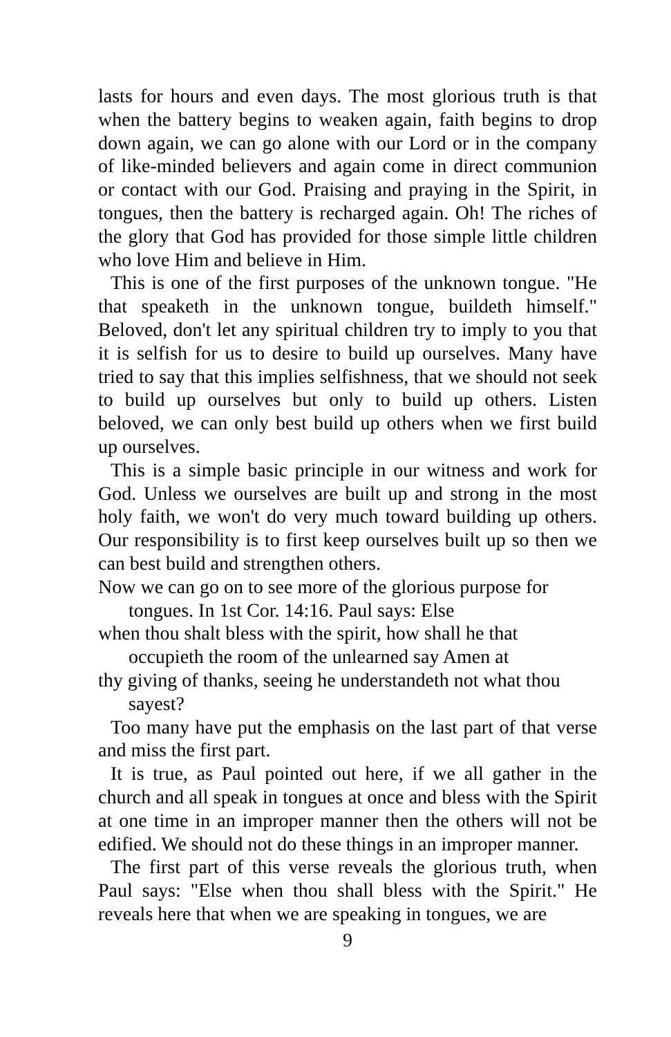lasts for hours and even days. The most glorious truth is that when the battery begins to weaken again, faith begins to drop down again, we can go alone with our Lord or in the company of like-minded believers and again come in direct communion or contact with our God. Praising and praying in the Spirit, in tongues, then the battery is recharged again. Oh! The riches of the glory that God has provided for those simple little children who love Him and believe in Him.
This is one of the first purposes of the unknown tongue. "He that speaketh in the unknown tongue, buildeth himself." Beloved, don't let any spiritual children try to imply to you that it is selfish for us to desire to build up ourselves. Many have tried to say that this implies selfishness, that we should not seek to build up ourselves but only to build up others. Listen beloved, we can only best build up others when we first build up ourselves.
This is a simple basic principle in our witness and work for God. Unless we ourselves are built up and strong in the most holy faith, we won't do very much toward building up others. Our responsibility is to first keep ourselves built up so then we can best build and strengthen others.
Now we can go on to see more of the glorious purpose for tongues. In 1st Cor. 14:16. Paul says: Else
when thou shalt bless with the spirit, how shall he that occupieth the room of the unlearned say Amen at
thy giving of thanks, seeing he understandeth not what thou sayest?
Too many have put the emphasis on the last part of that verse and miss the first part.
It is true, as Paul pointed out here, if we all gather in the church and all speak in tongues at once and bless with the Spirit at one time in an improper manner then the others will not be edified. We should not do these things in an improper manner.
The first part of this verse reveals the glorious truth, when Paul says: "Else when thou shall bless with the Spirit." He reveals here that when we are speaking in tongues, we are
9